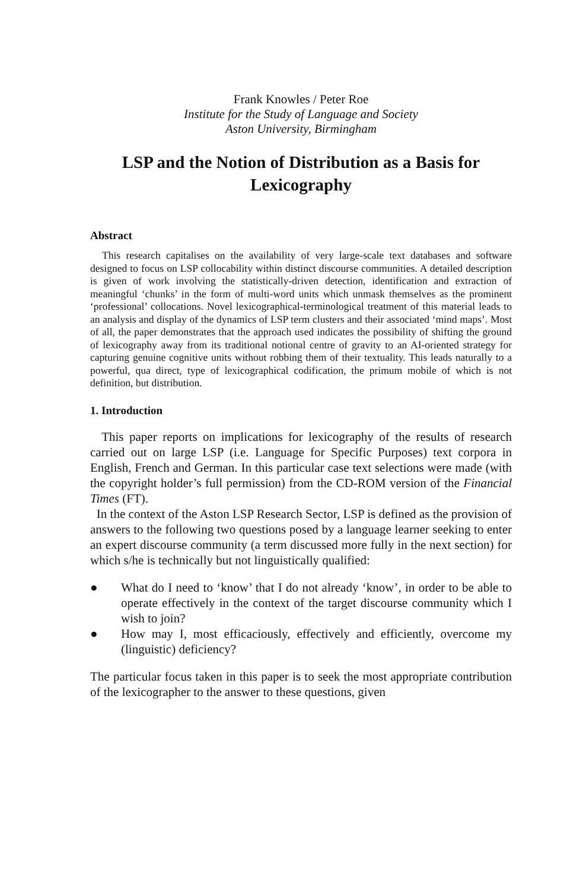Frank Knowles / Peter Roe
Institute for the Study of Language and Society
Aston University, Birmingham
LSP and the Notion of Distribution as a Basis for Lexicography
Abstract
This research capitalises on the availability of very large-scale text databases and software designed to focus on LSP collocability within distinct discourse communities. A detailed description is given of work involving the statistically-driven detection, identification and extraction of meaningful ‘chunks’ in the form of multi-word units which unmask themselves as the prominent ‘professional’ collocations. Novel lexicographical-terminological treatment of this material leads to an analysis and display of the dynamics of LSP term clusters and their associated ‘mind maps’. Most of all, the paper demonstrates that the approach used indicates the possibility of shifting the ground of lexicography away from its traditional notional centre of gravity to an AI-oriented strategy for capturing genuine cognitive units without robbing them of their textuality. This leads naturally to a powerful, qua direct, type of lexicographical codification, the primum mobile of which is not definition, but distribution.
1. Introduction
This paper reports on implications for lexicography of the results of research carried out on large LSP (i.e. Language for Specific Purposes) text corpora in English, French and German. In this particular case text selections were made (with the copyright holder’s full permission) from the CD-ROM version of the Financial Times (FT).
In the context of the Aston LSP Research Sector, LSP is defined as the provision of answers to the following two questions posed by a language learner seeking to enter an expert discourse community (a term discussed more fully in the next section) for which s/he is technically but not linguistically qualified:
● What do I need to ‘know’ that I do not already ‘know’, in order to be able to operate effectively in the context of the target discourse community which I wish to join?
● How may I, most efficaciously, effectively and efficiently, overcome my (linguistic) deficiency?
The particular focus taken in this paper is to seek the most appropriate contribution of the lexicographer to the answer to these questions, given